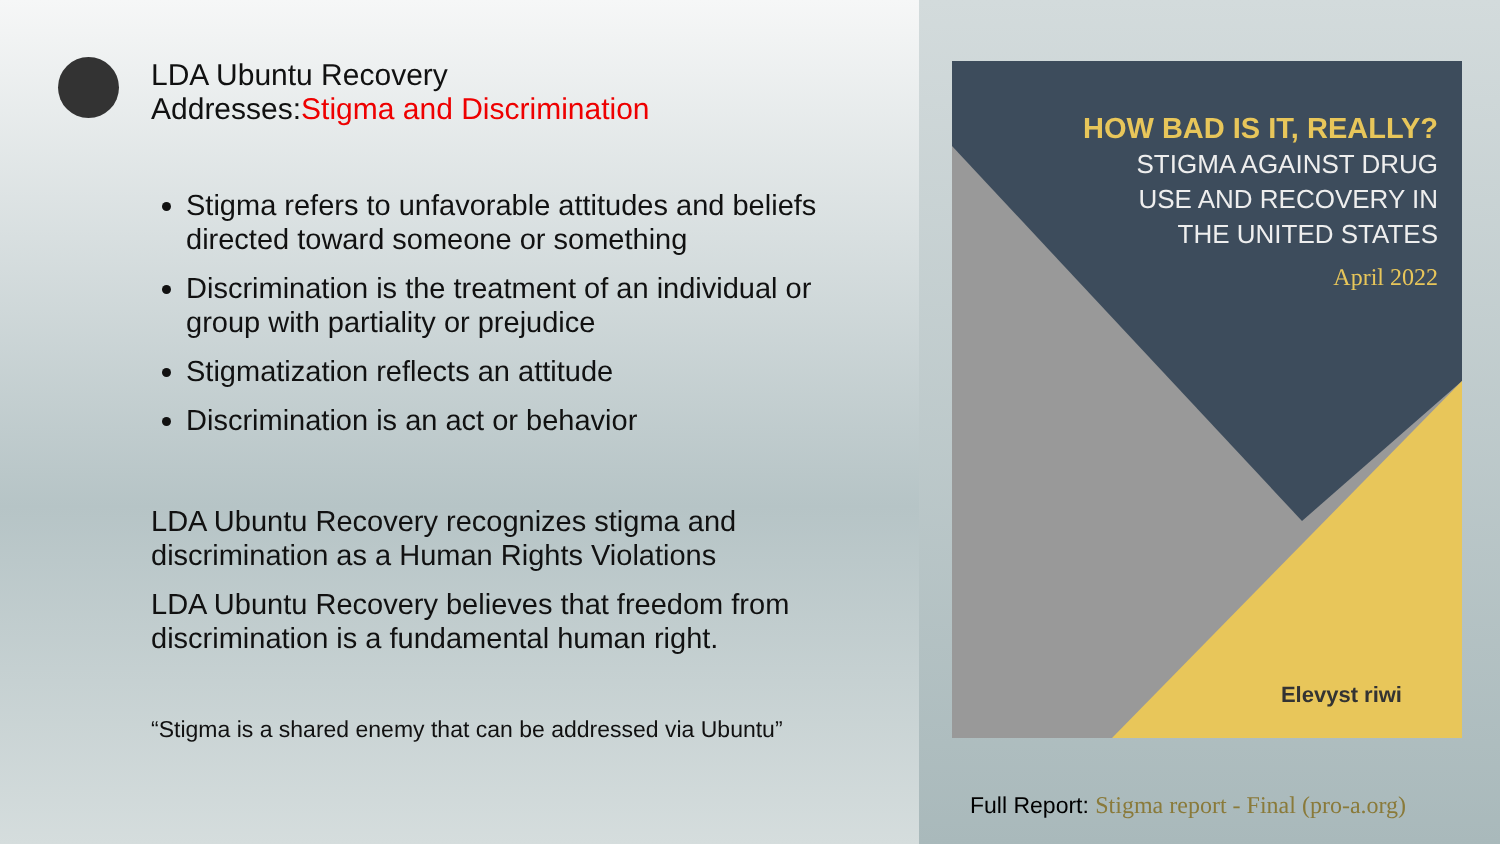LDA Ubuntu Recovery
Addresses:Stigma and Discrimination
Stigma refers to unfavorable attitudes and beliefs directed toward someone or something
Discrimination is the treatment of an individual or group with partiality or prejudice
Stigmatization reflects an attitude
Discrimination is an act or behavior
LDA Ubuntu Recovery recognizes stigma and discrimination as a Human Rights Violations
LDA Ubuntu Recovery believes that freedom from discrimination is a fundamental human right.
“Stigma is a shared enemy that can be addressed via Ubuntu”
HOW BAD IS IT, REALLY?
STIGMA AGAINST DRUG
USE AND RECOVERY IN
THE UNITED STATES
April 2022
Elevyst riwi
Full Report: Stigma report - Final (pro-a.org)